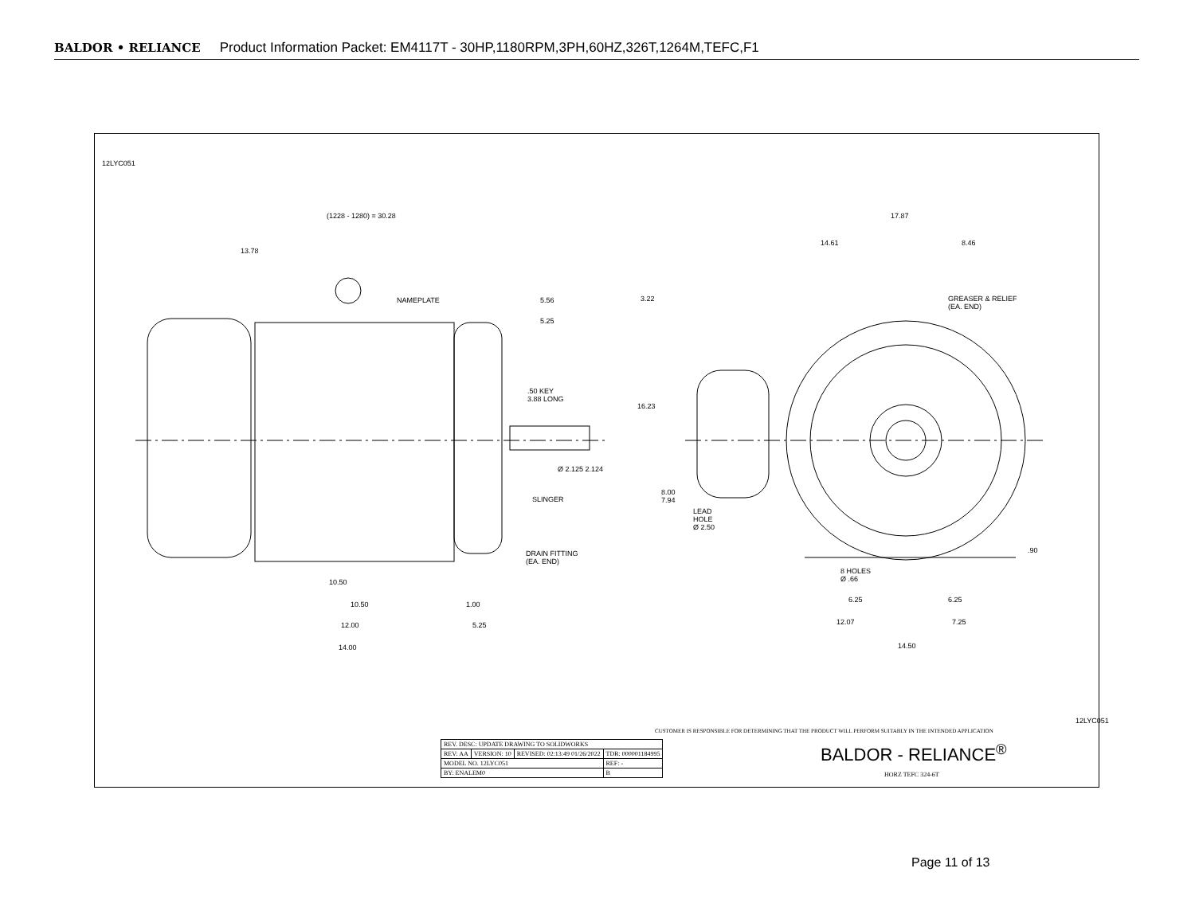BALDOR • RELIANCE Product Information Packet: EM4117T - 30HP,1180RPM,3PH,60HZ,326T,1264M,TEFC,F1
(1228 - 1280) = 30.28
13.78
NAMEPLATE 5.56
5.25
.50 KEY
3.88 LONG
Ø 2.125 2.124
SLINGER
DRAIN FITTING
(EA. END)
10.50
10.50 1.00
12.00 5.25
14.00
17.87
14.61 8.46
3.22
GREASER & RELIEF
(EA. END)
16.23
8.00
7.94
LEAD
HOLE
Ø 2.50
.90
8 HOLES
Ø .66
6.25 6.25
12.07 7.25
14.50
12LYC051
12LYC051
CUSTOMER IS RESPONSIBLE FOR DETERMINING THAT THE PRODUCT WILL PERFORM SUITABLY IN THE INTENDED APPLICATION
| REV. DESC: UPDATE DRAWING TO SOLIDWORKS | | | |
| REV: AA | VERSION: 10 | REVISED: 02:13:49 01/26/2022 | TDR: 000001184995 |
| MODEL NO. 12LYC051 | | | REF: - |
| BY: ENALEM0 | | | B |
BALDOR - RELIANCE<sup>®</sup>
HORZ TEFC 324-6T
Page 11 of 13